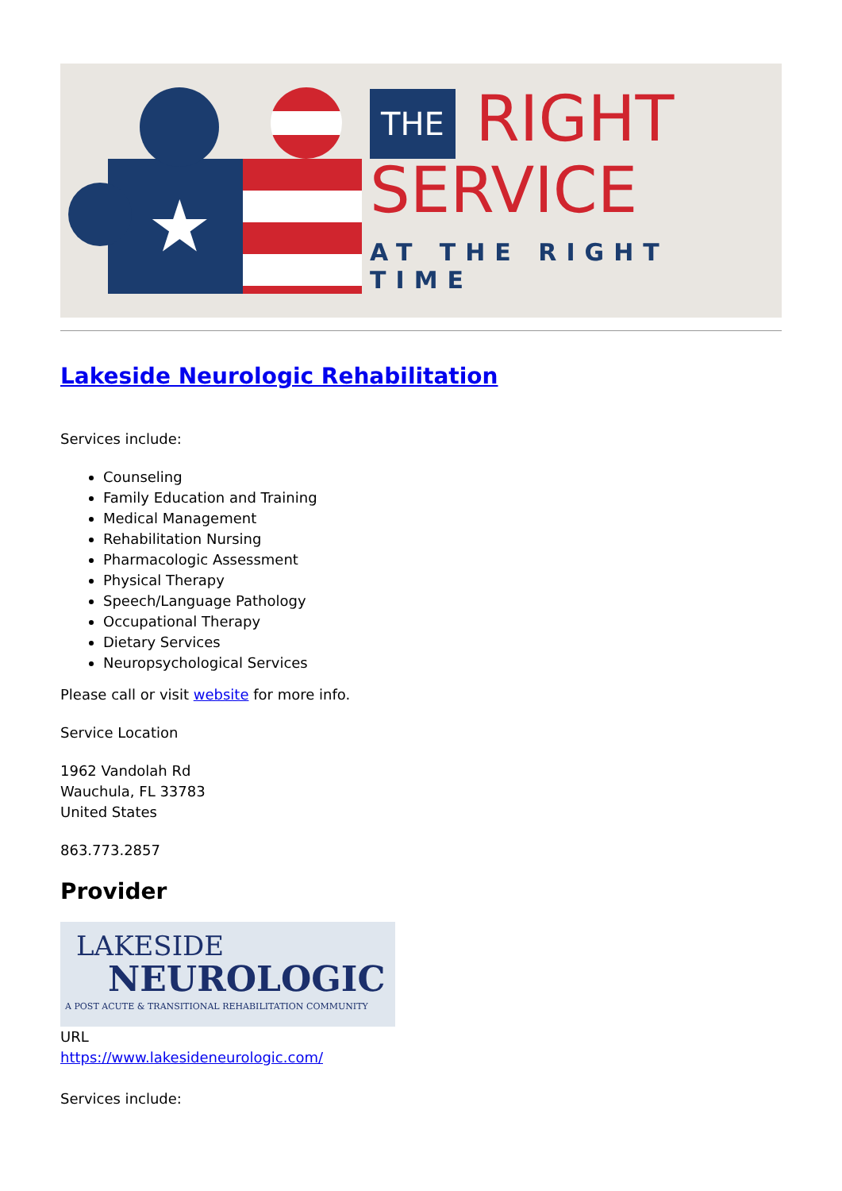★
THE RIGHT
SERVICE
AT THE RIGHT TIME
Lakeside Neurologic Rehabilitation
Services include:
Counseling
Family Education and Training
Medical Management
Rehabilitation Nursing
Pharmacologic Assessment
Physical Therapy
Speech/Language Pathology
Occupational Therapy
Dietary Services
Neuropsychological Services
Please call or visit website for more info.
Service Location
1962 Vandolah Rd
Wauchula, FL 33783
United States
863.773.2857
Provider
LAKESIDE
NEUROLOGIC
A POST ACUTE & TRANSITIONAL REHABILITATION COMMUNITY
URL
https://www.lakesideneurologic.com/
Services include: